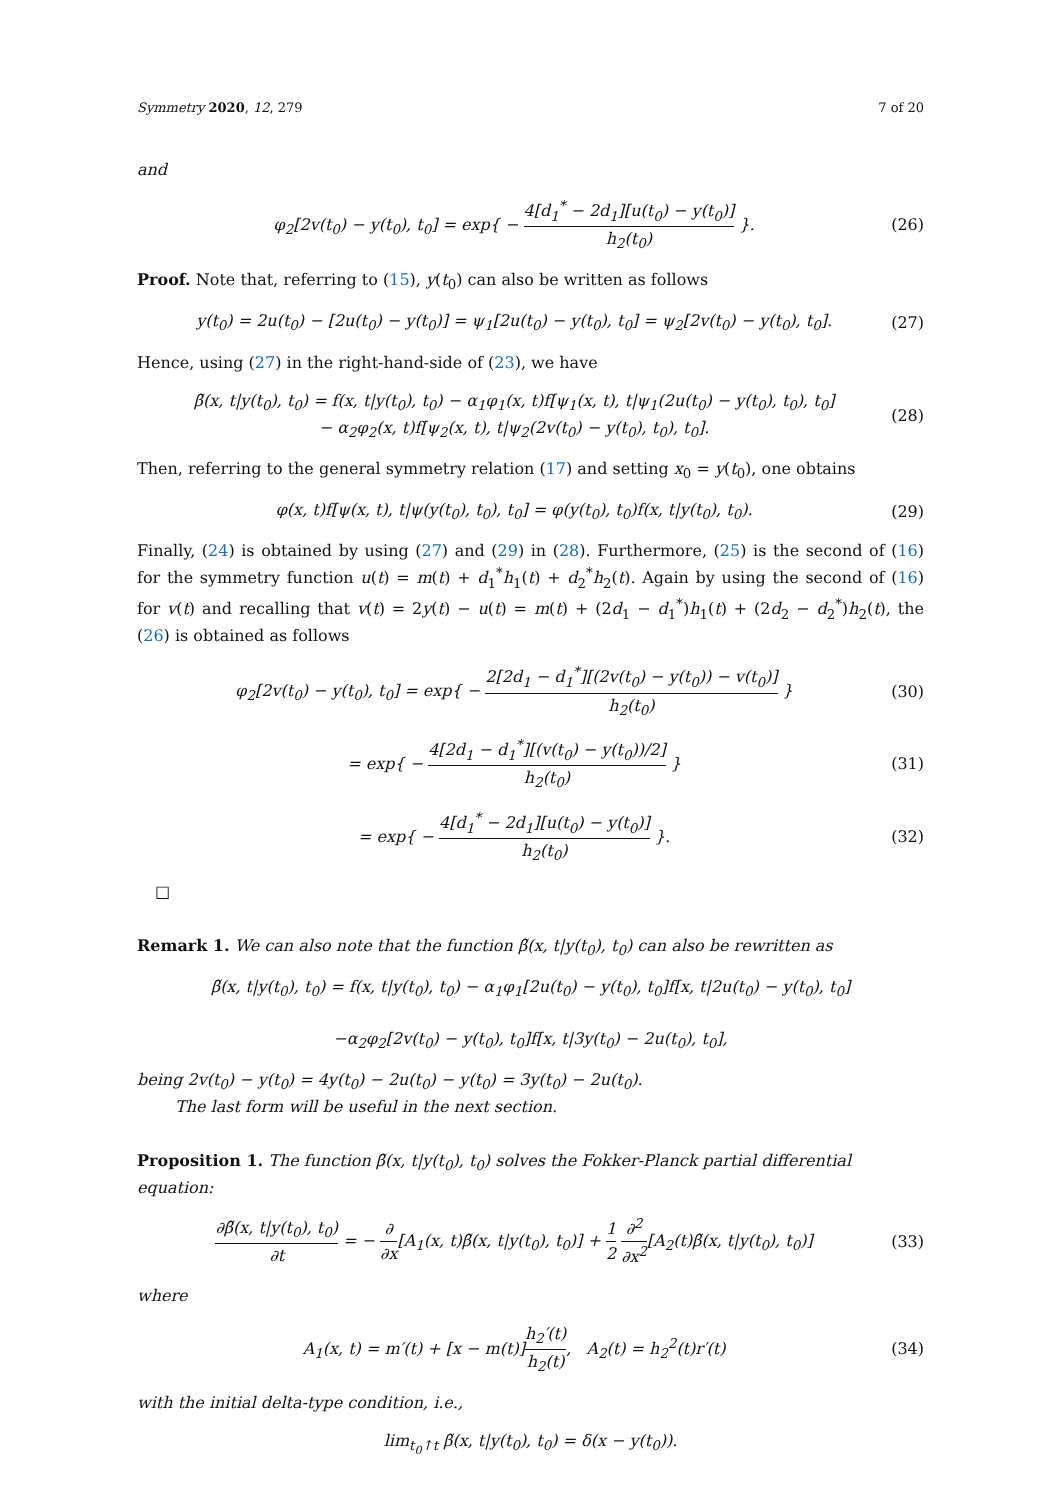Symmetry 2020, 12, 279 7 of 20
and
φ<sub>2</sub>[2v(t<sub>0</sub>) − y(t<sub>0</sub>), t<sub>0</sub>] = exp{ − 4[d<sub>1</sub><sup>*</sup> − 2d<sub>1</sub>][u(t<sub>0</sub>) − y(t<sub>0</sub>)] h<sub>2</sub>(t<sub>0</sub>) }. (26)
Proof. Note that, referring to (15), y(t<sub>0</sub>) can also be written as follows
y(t<sub>0</sub>) = 2u(t<sub>0</sub>) − [2u(t<sub>0</sub>) − y(t<sub>0</sub>)] = ψ<sub>1</sub>[2u(t<sub>0</sub>) − y(t<sub>0</sub>), t<sub>0</sub>] = ψ<sub>2</sub>[2v(t<sub>0</sub>) − y(t<sub>0</sub>), t<sub>0</sub>]. (27)
Hence, using (27) in the right-hand-side of (23), we have
β̃(x, t|y(t<sub>0</sub>), t<sub>0</sub>) = f(x, t|y(t<sub>0</sub>), t<sub>0</sub>) − α<sub>1</sub>φ<sub>1</sub>(x, t)f[ψ<sub>1</sub>(x, t), t|ψ<sub>1</sub>(2u(t<sub>0</sub>) − y(t<sub>0</sub>), t<sub>0</sub>), t<sub>0</sub>]
− α<sub>2</sub>φ<sub>2</sub>(x, t)f[ψ<sub>2</sub>(x, t), t|ψ<sub>2</sub>(2v(t<sub>0</sub>) − y(t<sub>0</sub>), t<sub>0</sub>), t<sub>0</sub>]. (28)
Then, referring to the general symmetry relation (17) and setting x<sub>0</sub> = y(t<sub>0</sub>), one obtains
φ(x, t)f[ψ(x, t), t|ψ(y(t<sub>0</sub>), t<sub>0</sub>), t<sub>0</sub>] = φ(y(t<sub>0</sub>), t<sub>0</sub>)f(x, t|y(t<sub>0</sub>), t<sub>0</sub>). (29)
Finally, (24) is obtained by using (27) and (29) in (28). Furthermore, (25) is the second of (16) for the symmetry function u(t) = m(t) + d<sub>1</sub><sup>*</sup>h<sub>1</sub>(t) + d<sub>2</sub><sup>*</sup>h<sub>2</sub>(t). Again by using the second of (16) for v(t) and recalling that v(t) = 2y(t) − u(t) = m(t) + (2d<sub>1</sub> − d<sub>1</sub><sup>*</sup>)h<sub>1</sub>(t) + (2d<sub>2</sub> − d<sub>2</sub><sup>*</sup>)h<sub>2</sub>(t), the (26) is obtained as follows
φ<sub>2</sub>[2v(t<sub>0</sub>) − y(t<sub>0</sub>), t<sub>0</sub>] = exp{ − 2[2d<sub>1</sub> − d<sub>1</sub><sup>*</sup>][(2v(t<sub>0</sub>) − y(t<sub>0</sub>)) − v(t<sub>0</sub>)] h<sub>2</sub>(t<sub>0</sub>) } (30)
= exp{ − 4[2d<sub>1</sub> − d<sub>1</sub><sup>*</sup>][(v(t<sub>0</sub>) − y(t<sub>0</sub>))/2] h<sub>2</sub>(t<sub>0</sub>) } (31)
= exp{ − 4[d<sub>1</sub><sup>*</sup> − 2d<sub>1</sub>][u(t<sub>0</sub>) − y(t<sub>0</sub>)] h<sub>2</sub>(t<sub>0</sub>) }. (32)
□
Remark 1. We can also note that the function β̃(x, t|y(t<sub>0</sub>), t<sub>0</sub>) can also be rewritten as
β̃(x, t|y(t<sub>0</sub>), t<sub>0</sub>) = f(x, t|y(t<sub>0</sub>), t<sub>0</sub>) − α<sub>1</sub>φ<sub>1</sub>[2u(t<sub>0</sub>) − y(t<sub>0</sub>), t<sub>0</sub>]f[x, t|2u(t<sub>0</sub>) − y(t<sub>0</sub>), t<sub>0</sub>]
−α<sub>2</sub>φ<sub>2</sub>[2v(t<sub>0</sub>) − y(t<sub>0</sub>), t<sub>0</sub>]f[x, t|3y(t<sub>0</sub>) − 2u(t<sub>0</sub>), t<sub>0</sub>],
being 2v(t<sub>0</sub>) − y(t<sub>0</sub>) = 4y(t<sub>0</sub>) − 2u(t<sub>0</sub>) − y(t<sub>0</sub>) = 3y(t<sub>0</sub>) − 2u(t<sub>0</sub>).
The last form will be useful in the next section.
Proposition 1. The function β̃(x, t|y(t<sub>0</sub>), t<sub>0</sub>) solves the Fokker-Planck partial differential equation:
∂β̃(x, t|y(t<sub>0</sub>), t<sub>0</sub>) ∂t = − ∂ ∂x[A<sub>1</sub>(x, t)β̃(x, t|y(t<sub>0</sub>), t<sub>0</sub>)] + 1 2 ∂<sup>2</sup> ∂x<sup>2</sup>[A<sub>2</sub>(t)β̃(x, t|y(t<sub>0</sub>), t<sub>0</sub>)] (33)
where
A<sub>1</sub>(x, t) = m′(t) + [x − m(t)]h<sub>2</sub>′(t) h<sub>2</sub>(t), A<sub>2</sub>(t) = h<sub>2</sub><sup>2</sup>(t)r′(t) (34)
with the initial delta-type condition, i.e.,
lim<sub>t<sub>0</sub>↑t</sub> β̃(x, t|y(t<sub>0</sub>), t<sub>0</sub>) = δ(x − y(t<sub>0</sub>)).